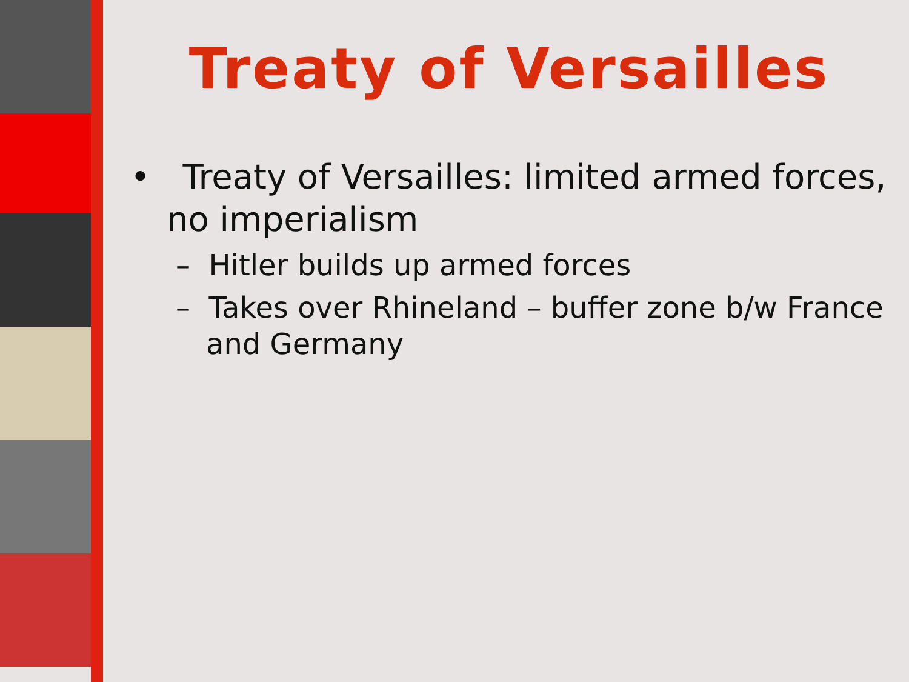Treaty of Versailles
• Treaty of Versailles: limited armed forces, no imperialism
– Hitler builds up armed forces
– Takes over Rhineland – buffer zone b/w France and Germany